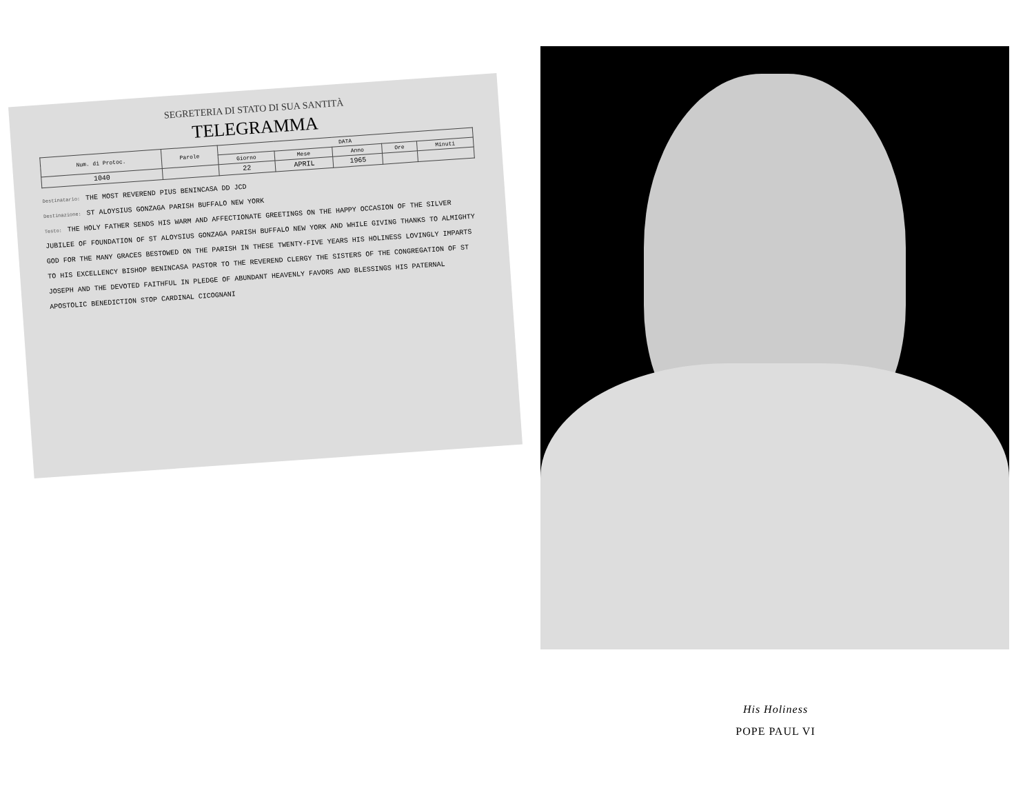SEGRETERIA DI STATO DI SUA SANTITÀ
TELEGRAMMA
| Num. di Protoc. | Parole | DATA | | | | |
| --- | --- | --- | --- | --- | --- | --- |
| | | Giorno | Mese | Anno | Ore | Minuti |
| 1040 | | 22 | APRIL | 1965 | | |
Destinatario: THE MOST REVEREND PIUS BENINCASA DD JCD
Destinazione: ST ALOYSIUS GONZAGA PARISH BUFFALO NEW YORK
Testo: THE HOLY FATHER SENDS HIS WARM AND AFFECTIONATE GREETINGS ON THE HAPPY OCCASION OF THE SILVER JUBILEE OF FOUNDATION OF ST ALOYSIUS GONZAGA PARISH BUFFALO NEW YORK AND WHILE GIVING THANKS TO ALMIGHTY GOD FOR THE MANY GRACES BESTOWED ON THE PARISH IN THESE TWENTY-FIVE YEARS HIS HOLINESS LOVINGLY IMPARTS TO HIS EXCELLENCY BISHOP BENINCASA PASTOR TO THE REVEREND CLERGY THE SISTERS OF THE CONGREGATION OF ST JOSEPH AND THE DEVOTED FAITHFUL IN PLEDGE OF ABUNDANT HEAVENLY FAVORS AND BLESSINGS HIS PATERNAL APOSTOLIC BENEDICTION STOP CARDINAL CICOGNANI
His Holiness
POPE PAUL VI